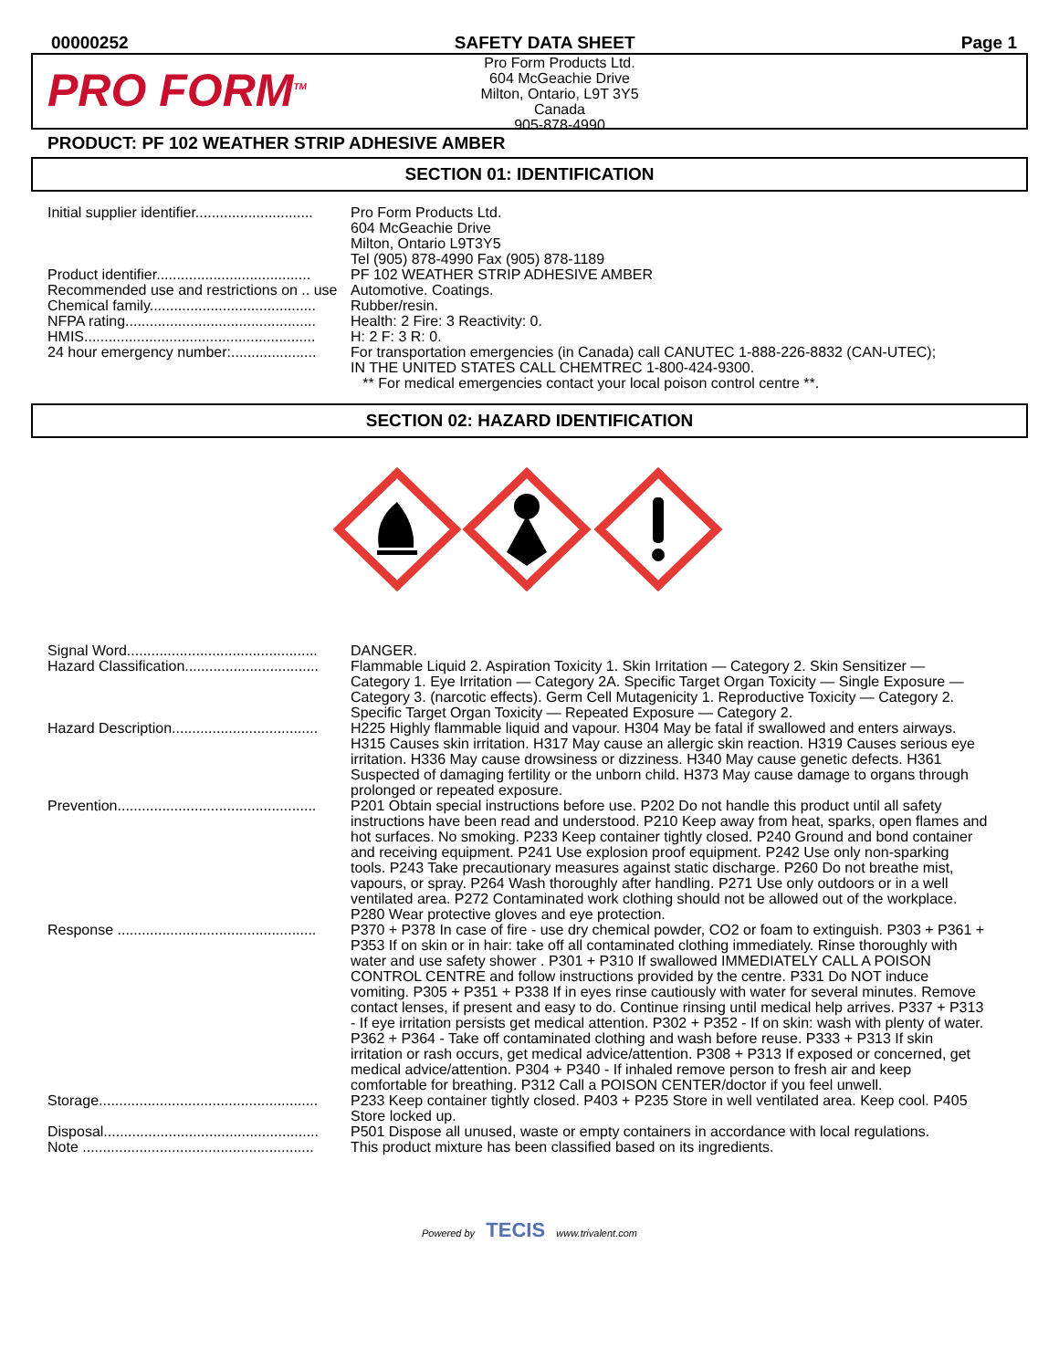00000252 SAFETY DATA SHEET Page 1
PRO FORM<sup>TM</sup>
Pro Form Products Ltd.
604 McGeachie Drive
Milton, Ontario, L9T 3Y5
Canada
905-878-4990
PRODUCT: PF 102 WEATHER STRIP ADHESIVE AMBER
SECTION 01: IDENTIFICATION
| Initial supplier identifier............................. | Pro Form Products Ltd. 604 McGeachie Drive Milton, Ontario L9T3Y5 Tel (905) 878-4990 Fax (905) 878-1189 |
| Product identifier...................................... | PF 102 WEATHER STRIP ADHESIVE AMBER |
| Recommended use and restrictions on .. use | Automotive. Coatings. |
| Chemical family......................................... | Rubber/resin. |
| NFPA rating............................................... | Health: 2 Fire: 3 Reactivity: 0. |
| HMIS......................................................... | H: 2 F: 3 R: 0. |
| 24 hour emergency number:..................... | For transportation emergencies (in Canada) call CANUTEC 1-888-226-8832 (CAN-UTEC); IN THE UNITED STATES CALL CHEMTREC 1-800-424-9300. ** For medical emergencies contact your local poison control centre **. |
SECTION 02: HAZARD IDENTIFICATION
| Signal Word............................................... | DANGER. |
| Hazard Classification................................. | Flammable Liquid 2. Aspiration Toxicity 1. Skin Irritation — Category 2. Skin Sensitizer — Category 1. Eye Irritation — Category 2A. Specific Target Organ Toxicity — Single Exposure — Category 3. (narcotic effects). Germ Cell Mutagenicity 1. Reproductive Toxicity — Category 2. Specific Target Organ Toxicity — Repeated Exposure — Category 2. |
| Hazard Description.................................... | H225 Highly flammable liquid and vapour. H304 May be fatal if swallowed and enters airways. H315 Causes skin irritation. H317 May cause an allergic skin reaction. H319 Causes serious eye irritation. H336 May cause drowsiness or dizziness. H340 May cause genetic defects. H361 Suspected of damaging fertility or the unborn child. H373 May cause damage to organs through prolonged or repeated exposure. |
| Prevention................................................. | P201 Obtain special instructions before use. P202 Do not handle this product until all safety instructions have been read and understood. P210 Keep away from heat, sparks, open flames and hot surfaces. No smoking. P233 Keep container tightly closed. P240 Ground and bond container and receiving equipment. P241 Use explosion proof equipment. P242 Use only non-sparking tools. P243 Take precautionary measures against static discharge. P260 Do not breathe mist, vapours, or spray. P264 Wash thoroughly after handling. P271 Use only outdoors or in a well ventilated area. P272 Contaminated work clothing should not be allowed out of the workplace. P280 Wear protective gloves and eye protection. |
| Response ................................................. | P370 + P378 In case of fire - use dry chemical powder, CO2 or foam to extinguish. P303 + P361 + P353 If on skin or in hair: take off all contaminated clothing immediately. Rinse thoroughly with water and use safety shower . P301 + P310 If swallowed IMMEDIATELY CALL A POISON CONTROL CENTRE and follow instructions provided by the centre. P331 Do NOT induce vomiting. P305 + P351 + P338 If in eyes rinse cautiously with water for several minutes. Remove contact lenses, if present and easy to do. Continue rinsing until medical help arrives. P337 + P313 - If eye irritation persists get medical attention. P302 + P352 - If on skin: wash with plenty of water. P362 + P364 - Take off contaminated clothing and wash before reuse. P333 + P313 If skin irritation or rash occurs, get medical advice/attention. P308 + P313 If exposed or concerned, get medical advice/attention. P304 + P340 - If inhaled remove person to fresh air and keep comfortable for breathing. P312 Call a POISON CENTER/doctor if you feel unwell. |
| Storage...................................................... | P233 Keep container tightly closed. P403 + P235 Store in well ventilated area. Keep cool. P405 Store locked up. |
| Disposal..................................................... | P501 Dispose all unused, waste or empty containers in accordance with local regulations. |
| Note ......................................................... | This product mixture has been classified based on its ingredients. |
Powered by TECIS www.trivalent.com